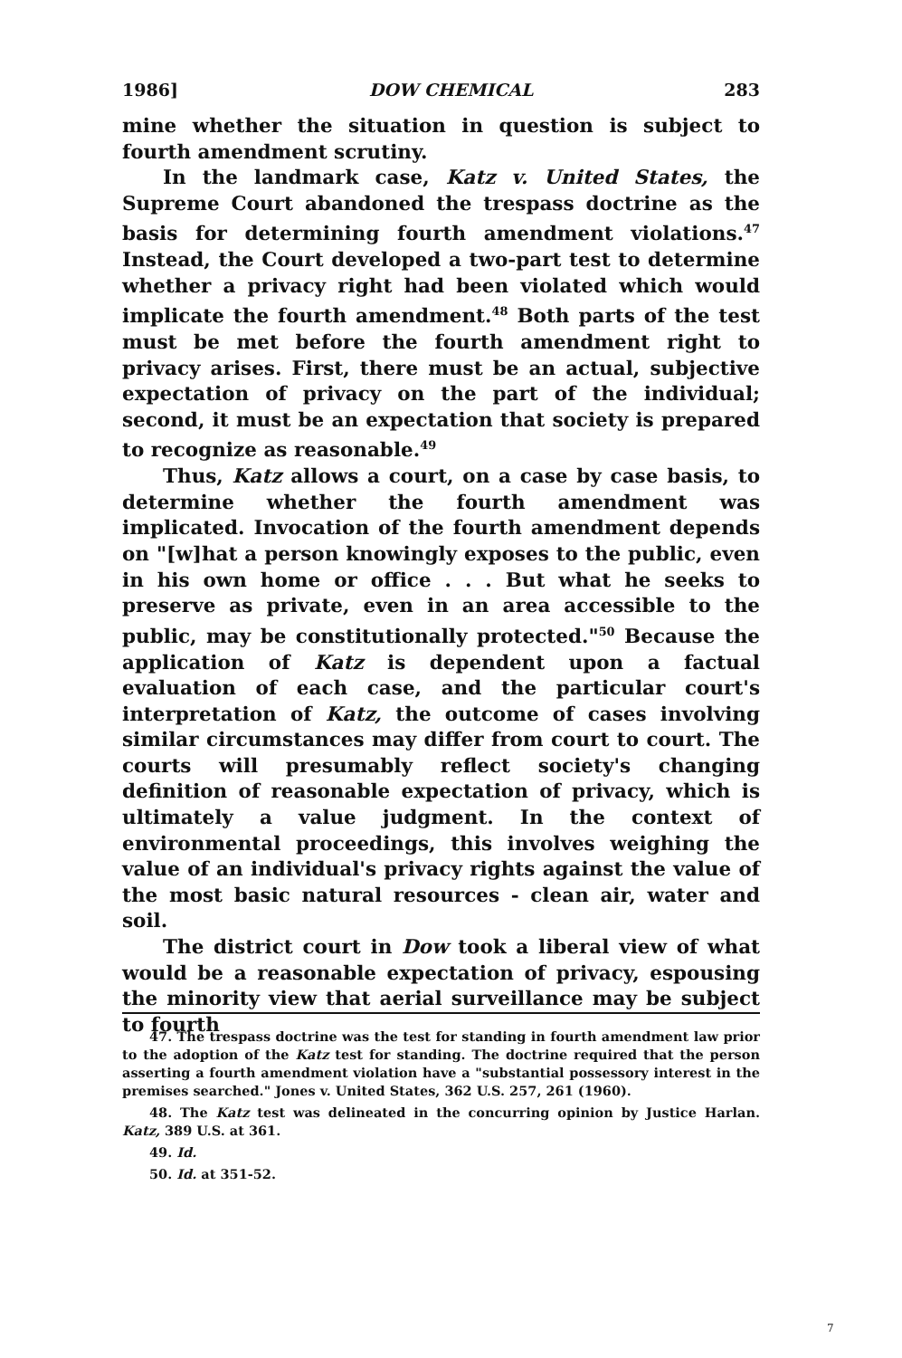1986] DOW CHEMICAL 283
mine whether the situation in question is subject to fourth amendment scrutiny.
In the landmark case, Katz v. United States, the Supreme Court abandoned the trespass doctrine as the basis for determining fourth amendment violations.<sup>47</sup> Instead, the Court developed a two-part test to determine whether a privacy right had been violated which would implicate the fourth amendment.<sup>48</sup> Both parts of the test must be met before the fourth amendment right to privacy arises. First, there must be an actual, subjective expectation of privacy on the part of the individual; second, it must be an expectation that society is prepared to recognize as reasonable.<sup>49</sup>
Thus, Katz allows a court, on a case by case basis, to determine whether the fourth amendment was implicated. Invocation of the fourth amendment depends on "[w]hat a person knowingly exposes to the public, even in his own home or office . . . But what he seeks to preserve as private, even in an area accessible to the public, may be constitutionally protected."<sup>50</sup> Because the application of Katz is dependent upon a factual evaluation of each case, and the particular court's interpretation of Katz, the outcome of cases involving similar circumstances may differ from court to court. The courts will presumably reflect society's changing definition of reasonable expectation of privacy, which is ultimately a value judgment. In the context of environmental proceedings, this involves weighing the value of an individual's privacy rights against the value of the most basic natural resources - clean air, water and soil.
The district court in Dow took a liberal view of what would be a reasonable expectation of privacy, espousing the minority view that aerial surveillance may be subject to fourth
47. The trespass doctrine was the test for standing in fourth amendment law prior to the adoption of the Katz test for standing. The doctrine required that the person asserting a fourth amendment violation have a "substantial possessory interest in the premises searched." Jones v. United States, 362 U.S. 257, 261 (1960).
48. The Katz test was delineated in the concurring opinion by Justice Harlan. Katz, 389 U.S. at 361.
49. Id.
50. Id. at 351-52.
7